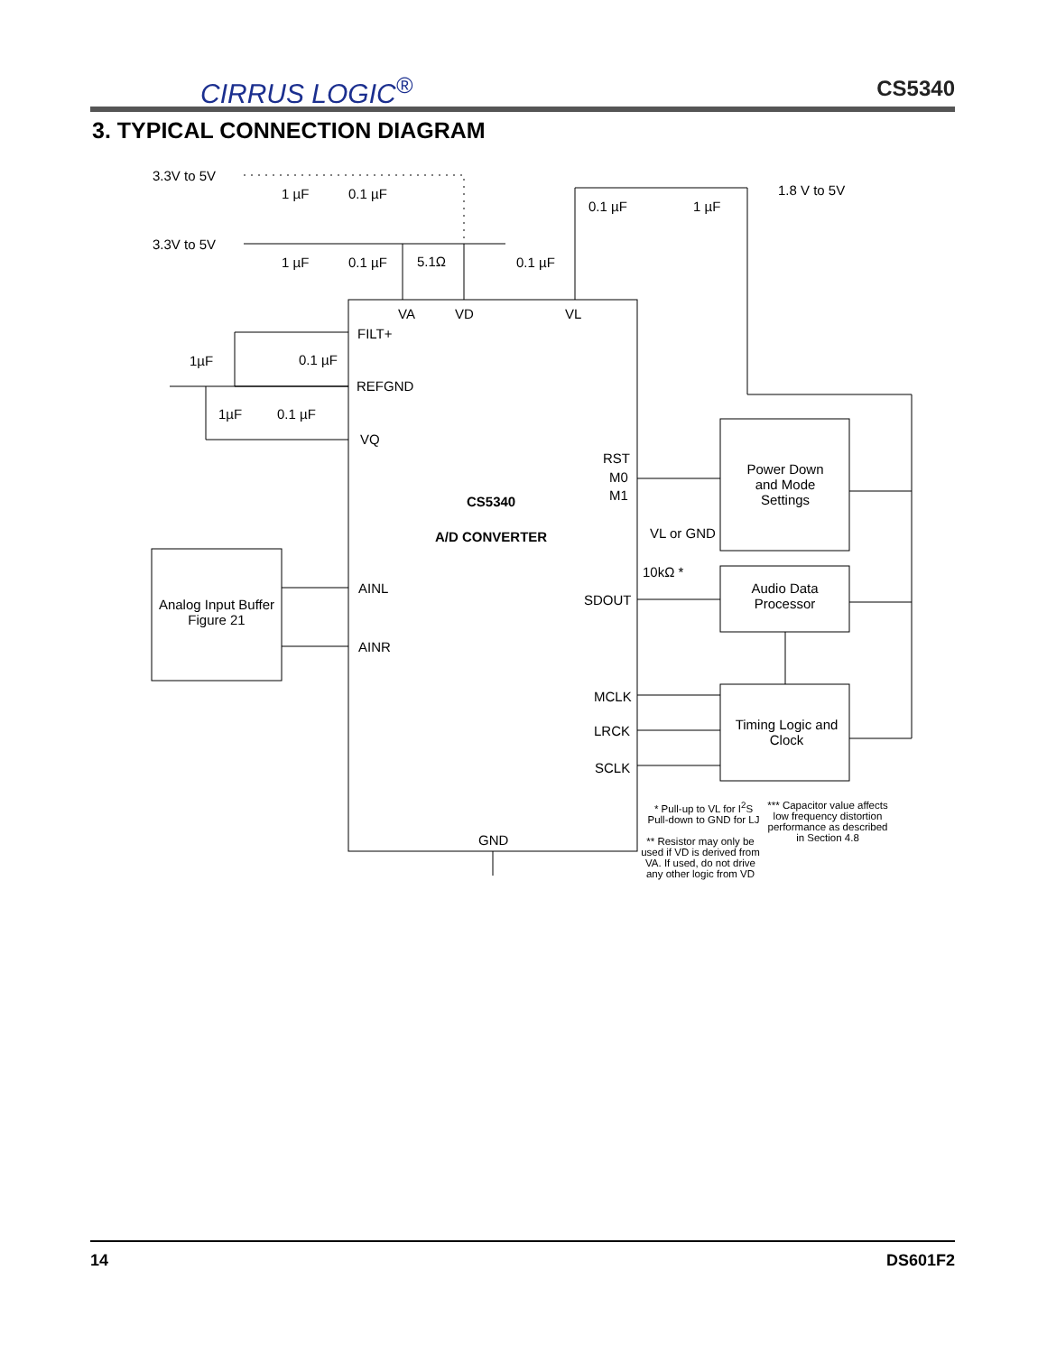CIRRUS LOGIC<sup>®</sup> CS5340
3. TYPICAL CONNECTION DIAGRAM
3.3V to 5V
1 µF 0.1 µF
3.3V to 5V
1 µF 0.1 µF 5.1Ω 0.1 µF
0.1 µF 1 µF
1.8 V to 5V
VA VD VL
FILT+
1µF 0.1 µF
REFGND
1µF 0.1 µF
VQ
RST
M0
M1 CS5340
A/D CONVERTER VL or GND
10kΩ *
Power Down and Mode Settings
Audio Data Processor
Analog Input Buffer Figure 21
AINL
SDOUT
AINR
MCLK
LRCK
SCLK
Timing Logic and Clock
GND
* Pull-up to VL for I<sup>2</sup>S
Pull-down to GND for LJ
** Resistor may only be used if VD is derived from VA. If used, do not drive any other logic from VD
*** Capacitor value affects low frequency distortion performance as described in Section 4.8
14 DS601F2